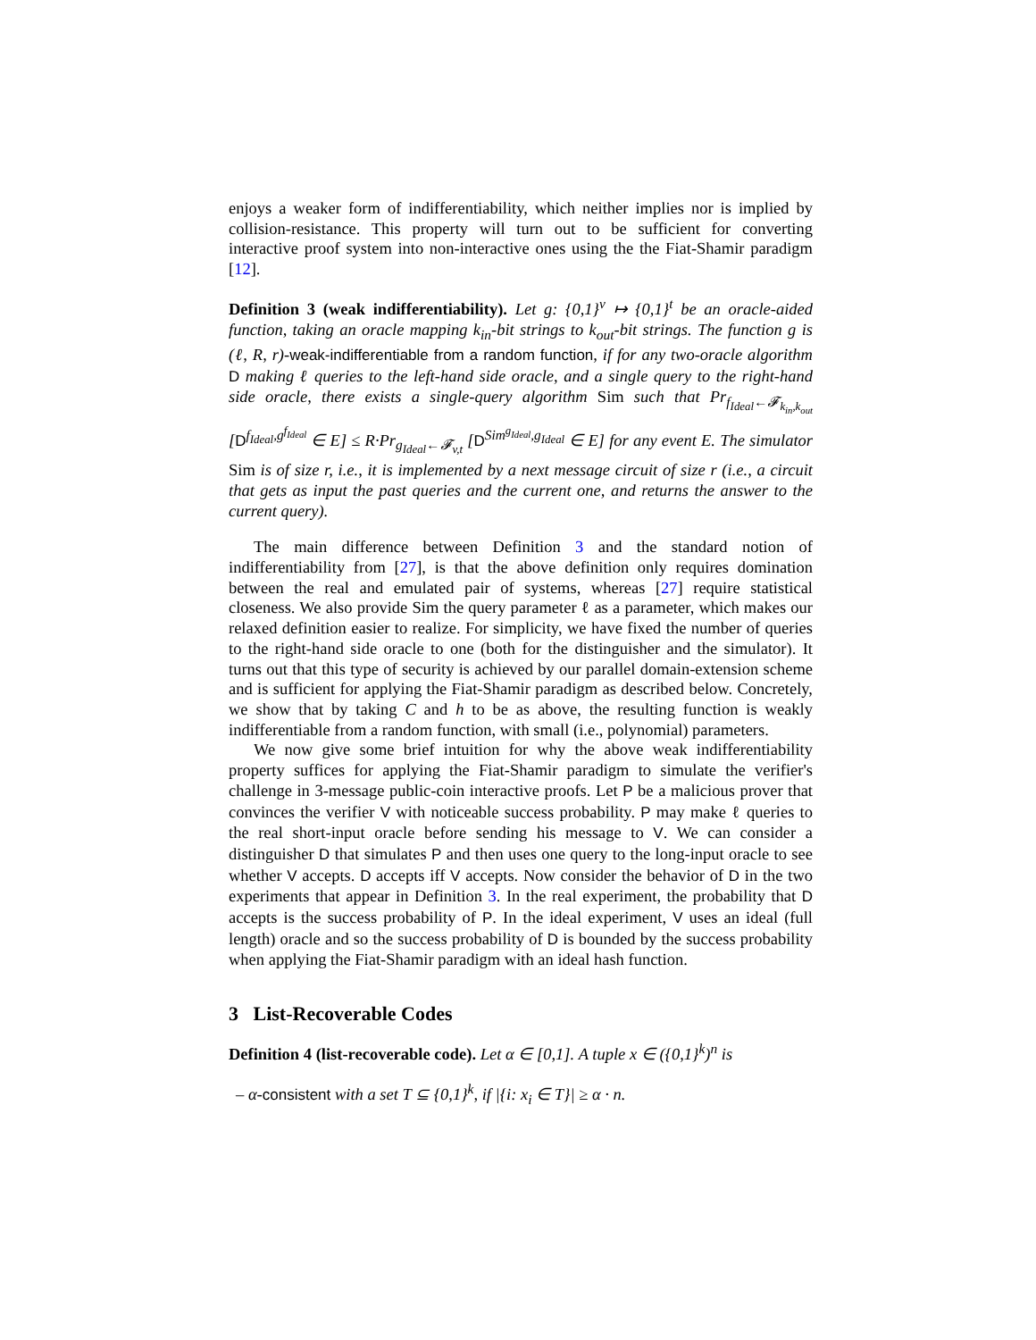enjoys a weaker form of indifferentiability, which neither implies nor is implied by collision-resistance. This property will turn out to be sufficient for converting interactive proof system into non-interactive ones using the the Fiat-Shamir paradigm [12].
Definition 3 (weak indifferentiability). Let g: {0,1}<sup>v</sup> ↦ {0,1}<sup>t</sup> be an oracle-aided function, taking an oracle mapping k<sub>in</sub>-bit strings to k<sub>out</sub>-bit strings. The function g is (ℓ, R, r)-weak-indifferentiable from a random function, if for any two-oracle algorithm D making ℓ queries to the left-hand side oracle, and a single query to the right-hand side oracle, there exists a single-query algorithm Sim such that Pr<sub>f<sub>Ideal</sub>←𝓕<sub>k<sub>in</sub>,k<sub>out</sub></sub></sub> [D<sup>f<sub>Ideal</sub>,g<sup>f<sub>Ideal</sub></sup></sup> ∈ E] ≤ R·Pr<sub>g<sub>Ideal</sub>←𝓕<sub>v,t</sub></sub> [D<sup>Sim<sup>g<sub>Ideal</sub></sup>,g<sub>Ideal</sub></sup> ∈ E] for any event E. The simulator Sim is of size r, i.e., it is implemented by a next message circuit of size r (i.e., a circuit that gets as input the past queries and the current one, and returns the answer to the current query).
The main difference between Definition 3 and the standard notion of indifferentiability from [27], is that the above definition only requires domination between the real and emulated pair of systems, whereas [27] require statistical closeness. We also provide Sim the query parameter ℓ as a parameter, which makes our relaxed definition easier to realize. For simplicity, we have fixed the number of queries to the right-hand side oracle to one (both for the distinguisher and the simulator). It turns out that this type of security is achieved by our parallel domain-extension scheme and is sufficient for applying the Fiat-Shamir paradigm as described below. Concretely, we show that by taking C and h to be as above, the resulting function is weakly indifferentiable from a random function, with small (i.e., polynomial) parameters.
We now give some brief intuition for why the above weak indifferentiability property suffices for applying the Fiat-Shamir paradigm to simulate the verifier's challenge in 3-message public-coin interactive proofs. Let P be a malicious prover that convinces the verifier V with noticeable success probability. P may make ℓ queries to the real short-input oracle before sending his message to V. We can consider a distinguisher D that simulates P and then uses one query to the long-input oracle to see whether V accepts. D accepts iff V accepts. Now consider the behavior of D in the two experiments that appear in Definition 3. In the real experiment, the probability that D accepts is the success probability of P. In the ideal experiment, V uses an ideal (full length) oracle and so the success probability of D is bounded by the success probability when applying the Fiat-Shamir paradigm with an ideal hash function.
3 List-Recoverable Codes
Definition 4 (list-recoverable code). Let α ∈ [0,1]. A tuple x ∈ ({0,1}<sup>k</sup>)<sup>n</sup> is
– α-consistent with a set T ⊆ {0,1}<sup>k</sup>, if |{i: x<sub>i</sub> ∈ T}| ≥ α · n.